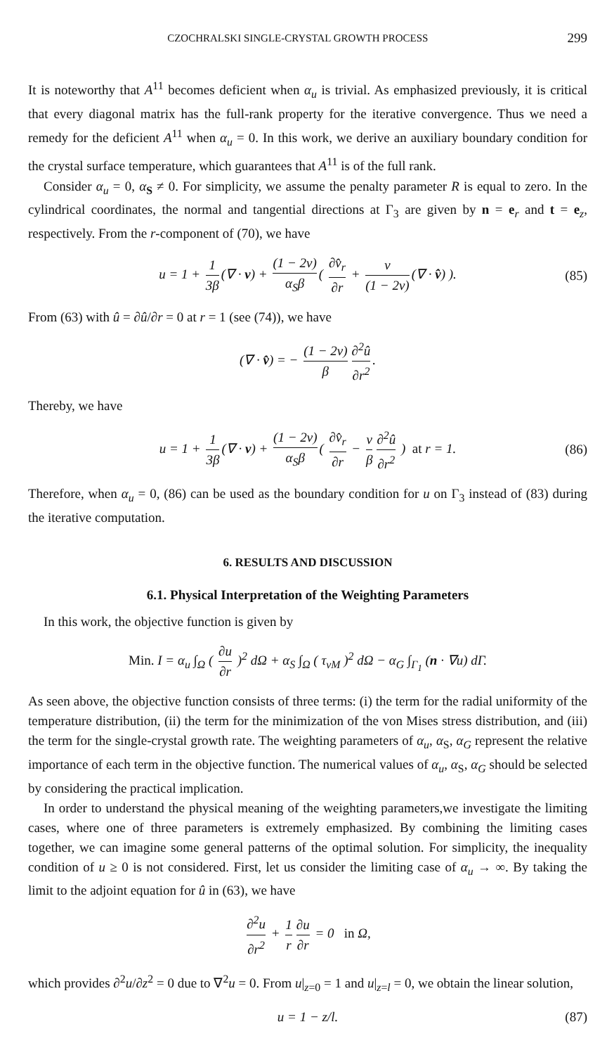CZOCHRALSKI SINGLE-CRYSTAL GROWTH PROCESS 299
It is noteworthy that A<sup>11</sup> becomes deficient when α<sub>u</sub> is trivial. As emphasized previously, it is critical that every diagonal matrix has the full-rank property for the iterative convergence. Thus we need a remedy for the deficient A<sup>11</sup> when α<sub>u</sub> = 0. In this work, we derive an auxiliary boundary condition for the crystal surface temperature, which guarantees that A<sup>11</sup> is of the full rank.
Consider α<sub>u</sub> = 0, α<sub>S</sub> ≠ 0. For simplicity, we assume the penalty parameter R is equal to zero. In the cylindrical coordinates, the normal and tangential directions at Γ<sub>3</sub> are given by n = e<sub>r</sub> and t = e<sub>z</sub>, respectively. From the r-component of (70), we have
u = 1 + 1 3β (∇ · v) + (1 − 2ν) α<sub>S</sub>β ( ∂v̂<sub>r</sub> ∂r + ν (1 − 2ν) (∇ · v̂) ). (85)
From (63) with û = ∂û/∂r = 0 at r = 1 (see (74)), we have
(∇ · v̂) = − (1 − 2ν) β ∂<sup>2</sup>û ∂r<sup>2</sup>.
Thereby, we have
u = 1 + 1 3β (∇ · v) + (1 − 2ν) α<sub>S</sub>β ( ∂v̂<sub>r</sub> ∂r − ν β ∂<sup>2</sup>û ∂r<sup>2</sup> ) at r = 1. (86)
Therefore, when α<sub>u</sub> = 0, (86) can be used as the boundary condition for u on Γ<sub>3</sub> instead of (83) during the iterative computation.
6. RESULTS AND DISCUSSION
6.1. Physical Interpretation of the Weighting Parameters
In this work, the objective function is given by
Min. I = α<sub>u</sub> ∫<sub>Ω</sub> ( ∂u ∂r )<sup>2</sup> dΩ + α<sub>S</sub> ∫<sub>Ω</sub> ( τ<sub>vM</sub> )<sup>2</sup> dΩ − α<sub>G</sub> ∫<sub>Γ<sub>1</sub></sub> (n · ∇u) dΓ.
As seen above, the objective function consists of three terms: (i) the term for the radial uniformity of the temperature distribution, (ii) the term for the minimization of the von Mises stress distribution, and (iii) the term for the single-crystal growth rate. The weighting parameters of α<sub>u</sub>, α<sub>S</sub>, α<sub>G</sub> represent the relative importance of each term in the objective function. The numerical values of α<sub>u</sub>, α<sub>S</sub>, α<sub>G</sub> should be selected by considering the practical implication.
In order to understand the physical meaning of the weighting parameters,we investigate the limiting cases, where one of three parameters is extremely emphasized. By combining the limiting cases together, we can imagine some general patterns of the optimal solution. For simplicity, the inequality condition of u ≥ 0 is not considered. First, let us consider the limiting case of α<sub>u</sub> → ∞. By taking the limit to the adjoint equation for û in (63), we have
∂<sup>2</sup>u ∂r<sup>2</sup> + 1 r ∂u ∂r = 0 in Ω,
which provides ∂<sup>2</sup>u/∂z<sup>2</sup> = 0 due to ∇<sup>2</sup>u = 0. From u|<sub>z=0</sub> = 1 and u|<sub>z=l</sub> = 0, we obtain the linear solution,
u = 1 − z/l. (87)